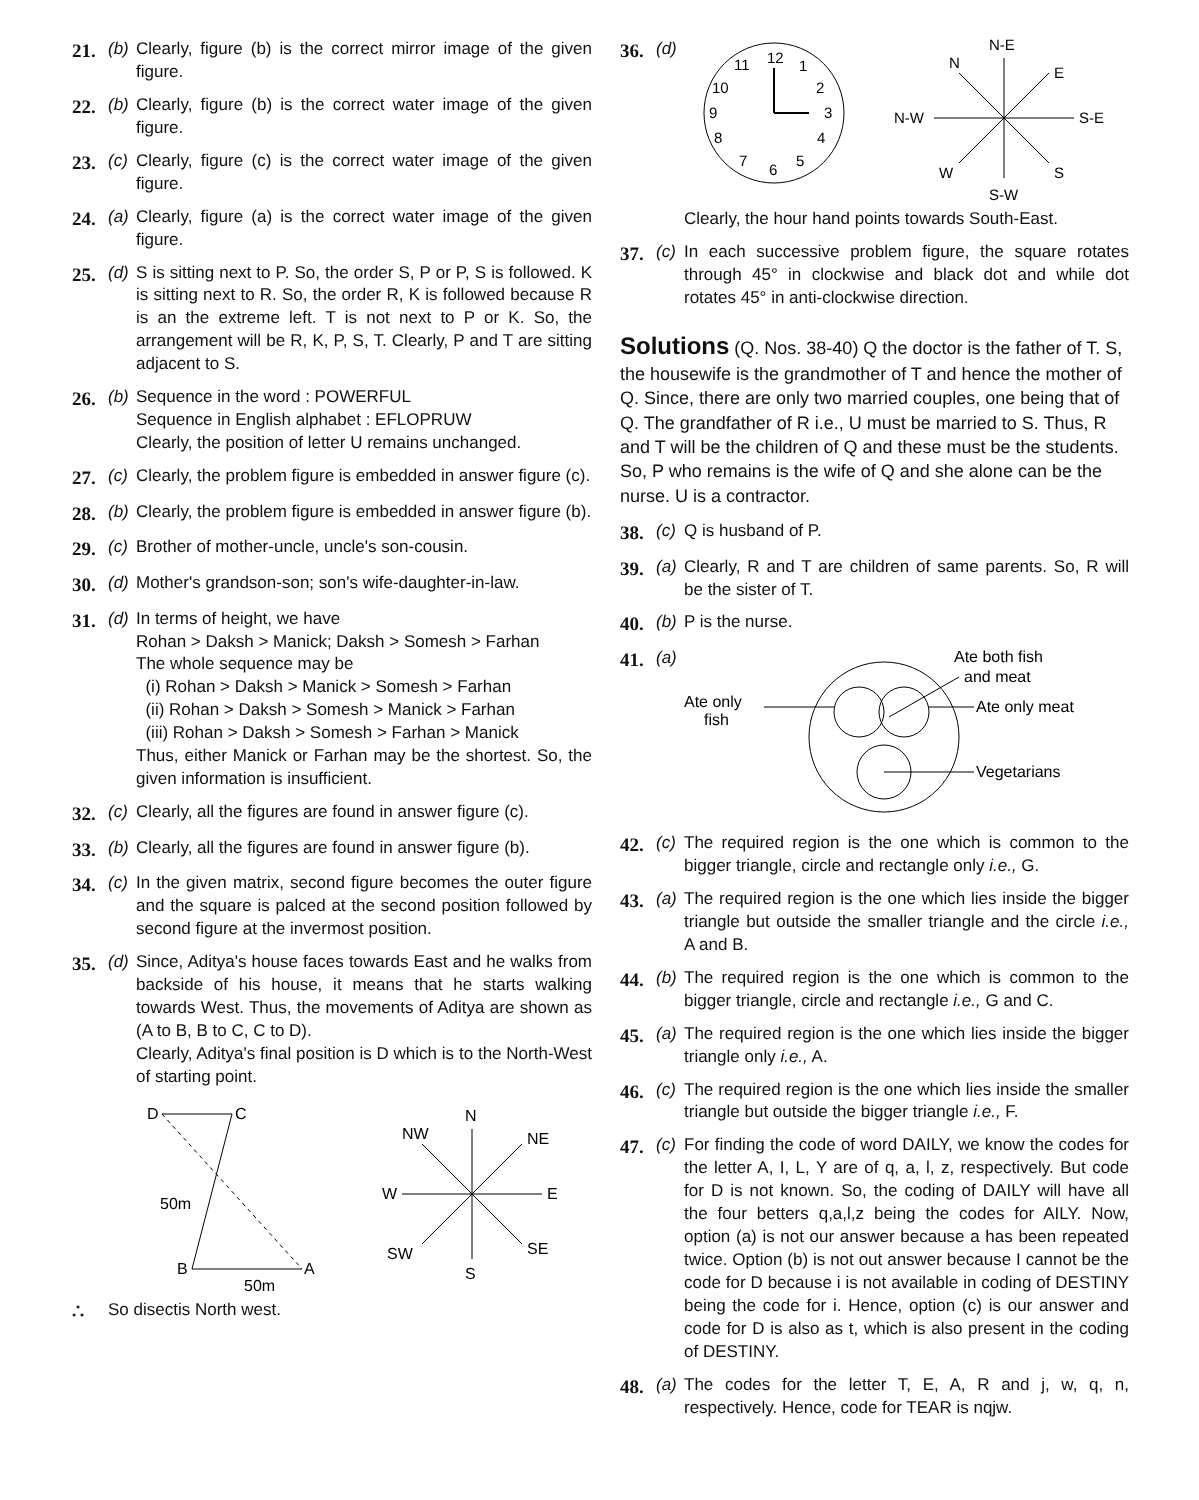21. (b) Clearly, figure (b) is the correct mirror image of the given figure.
22. (b) Clearly, figure (b) is the correct water image of the given figure.
23. (c) Clearly, figure (c) is the correct water image of the given figure.
24. (a) Clearly, figure (a) is the correct water image of the given figure.
25. (d) S is sitting next to P. So, the order S, P or P, S is followed. K is sitting next to R. So, the order R, K is followed because R is an the extreme left. T is not next to P or K. So, the arrangement will be R, K, P, S, T. Clearly, P and T are sitting adjacent to S.
26. (b) Sequence in the word : POWERFUL
Sequence in English alphabet : EFLOPRUW
Clearly, the position of letter U remains unchanged.
27. (c) Clearly, the problem figure is embedded in answer figure (c).
28. (b) Clearly, the problem figure is embedded in answer figure (b).
29. (c) Brother of mother-uncle, uncle's son-cousin.
30. (d) Mother's grandson-son; son's wife-daughter-in-law.
31. (d) In terms of height, we have
Rohan > Daksh > Manick; Daksh > Somesh > Farhan
The whole sequence may be
(i) Rohan > Daksh > Manick > Somesh > Farhan
(ii) Rohan > Daksh > Somesh > Manick > Farhan
(iii) Rohan > Daksh > Somesh > Farhan > Manick
Thus, either Manick or Farhan may be the shortest. So, the given information is insufficient.
32. (c) Clearly, all the figures are found in answer figure (c).
33. (b) Clearly, all the figures are found in answer figure (b).
34. (c) In the given matrix, second figure becomes the outer figure and the square is palced at the second position followed by second figure at the invermost position.
35. (d) Since, Aditya's house faces towards East and he walks from backside of his house, it means that he starts walking towards West. Thus, the movements of Aditya are shown as (A to B, B to C, C to D).
Clearly, Aditya's final position is D which is to the North-West of starting point.
D
C
B
A
50m
50m
N
S
W
E
NW
NE
SW
SE
∴ So disectis North west.
36. (d)
12
1
2
3
4
5
6
7
8
9
10
11
N-E
N
E
N-W
S-E
W
S
S-W
Clearly, the hour hand points towards South-East.
37. (c) In each successive problem figure, the square rotates through 45° in clockwise and black dot and while dot rotates 45° in anti-clockwise direction.
Solutions (Q. Nos. 38-40) Q the doctor is the father of T. S, the housewife is the grandmother of T and hence the mother of Q. Since, there are only two married couples, one being that of Q. The grandfather of R i.e., U must be married to S. Thus, R and T will be the children of Q and these must be the students. So, P who remains is the wife of Q and she alone can be the nurse. U is a contractor.
38. (c) Q is husband of P.
39. (a) Clearly, R and T are children of same parents. So, R will be the sister of T.
40. (b) P is the nurse.
41. (a)
Ate both fish
and meat
Ate only
fish
Ate only meat
Vegetarians
42. (c) The required region is the one which is common to the bigger triangle, circle and rectangle only i.e., G.
43. (a) The required region is the one which lies inside the bigger triangle but outside the smaller triangle and the circle i.e., A and B.
44. (b) The required region is the one which is common to the bigger triangle, circle and rectangle i.e., G and C.
45. (a) The required region is the one which lies inside the bigger triangle only i.e., A.
46. (c) The required region is the one which lies inside the smaller triangle but outside the bigger triangle i.e., F.
47. (c) For finding the code of word DAILY, we know the codes for the letter A, I, L, Y are of q, a, l, z, respectively. But code for D is not known. So, the coding of DAILY will have all the four betters q,a,l,z being the codes for AILY. Now, option (a) is not our answer because a has been repeated twice. Option (b) is not out answer because I cannot be the code for D because i is not available in coding of DESTINY being the code for i. Hence, option (c) is our answer and code for D is also as t, which is also present in the coding of DESTINY.
48. (a) The codes for the letter T, E, A, R and j, w, q, n, respectively. Hence, code for TEAR is nqjw.